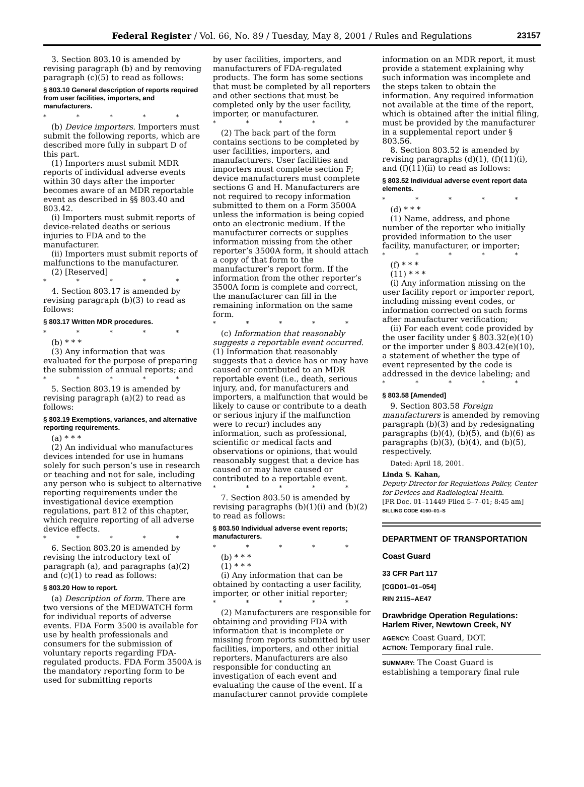Federal Register / Vol. 66, No. 89 / Tuesday, May 8, 2001 / Rules and Regulations 23157
3. Section 803.10 is amended by revising paragraph (b) and by removing paragraph (c)(5) to read as follows:
§ 803.10 General description of reports required from user facilities, importers, and manufacturers.
* * * * *
(b) Device importers. Importers must submit the following reports, which are described more fully in subpart D of this part.
(1) Importers must submit MDR reports of individual adverse events within 30 days after the importer becomes aware of an MDR reportable event as described in §§ 803.40 and 803.42.
(i) Importers must submit reports of device-related deaths or serious injuries to FDA and to the manufacturer.
(ii) Importers must submit reports of malfunctions to the manufacturer.
(2) [Reserved]
* * * * *
4. Section 803.17 is amended by revising paragraph (b)(3) to read as follows:
§ 803.17 Written MDR procedures.
* * * * *
(b) * * *
(3) Any information that was evaluated for the purpose of preparing the submission of annual reports; and
* * * * *
5. Section 803.19 is amended by revising paragraph (a)(2) to read as follows:
§ 803.19 Exemptions, variances, and alternative reporting requirements.
(a) * * *
(2) An individual who manufactures devices intended for use in humans solely for such person’s use in research or teaching and not for sale, including any person who is subject to alternative reporting requirements under the investigational device exemption regulations, part 812 of this chapter, which require reporting of all adverse device effects.
* * * * *
6. Section 803.20 is amended by revising the introductory text of paragraph (a), and paragraphs (a)(2) and (c)(1) to read as follows:
§ 803.20 How to report.
(a) Description of form. There are two versions of the MEDWATCH form for individual reports of adverse events. FDA Form 3500 is available for use by health professionals and consumers for the submission of voluntary reports regarding FDA-regulated products. FDA Form 3500A is the mandatory reporting form to be used for submitting reports
by user facilities, importers, and manufacturers of FDA-regulated products. The form has some sections that must be completed by all reporters and other sections that must be completed only by the user facility, importer, or manufacturer.
* * * * *
(2) The back part of the form contains sections to be completed by user facilities, importers, and manufacturers. User facilities and importers must complete section F; device manufacturers must complete sections G and H. Manufacturers are not required to recopy information submitted to them on a Form 3500A unless the information is being copied onto an electronic medium. If the manufacturer corrects or supplies information missing from the other reporter’s 3500A form, it should attach a copy of that form to the manufacturer’s report form. If the information from the other reporter’s 3500A form is complete and correct, the manufacturer can fill in the remaining information on the same form.
* * * * *
(c) Information that reasonably suggests a reportable event occurred. (1) Information that reasonably suggests that a device has or may have caused or contributed to an MDR reportable event (i.e., death, serious injury, and, for manufacturers and importers, a malfunction that would be likely to cause or contribute to a death or serious injury if the malfunction were to recur) includes any information, such as professional, scientific or medical facts and observations or opinions, that would reasonably suggest that a device has caused or may have caused or contributed to a reportable event.
* * * * *
7. Section 803.50 is amended by revising paragraphs (b)(1)(i) and (b)(2) to read as follows:
§ 803.50 Individual adverse event reports; manufacturers.
* * * * *
(b) * * *
(1) * * *
(i) Any information that can be obtained by contacting a user facility, importer, or other initial reporter;
* * * * *
(2) Manufacturers are responsible for obtaining and providing FDA with information that is incomplete or missing from reports submitted by user facilities, importers, and other initial reporters. Manufacturers are also responsible for conducting an investigation of each event and evaluating the cause of the event. If a manufacturer cannot provide complete
information on an MDR report, it must provide a statement explaining why such information was incomplete and the steps taken to obtain the information. Any required information not available at the time of the report, which is obtained after the initial filing, must be provided by the manufacturer in a supplemental report under § 803.56.
8. Section 803.52 is amended by revising paragraphs (d)(1), (f)(11)(i), and (f)(11)(ii) to read as follows:
§ 803.52 Individual adverse event report data elements.
* * * * *
(d) * * *
(1) Name, address, and phone number of the reporter who initially provided information to the user facility, manufacturer, or importer;
* * * * *
(f) * * *
(11) * * *
(i) Any information missing on the user facility report or importer report, including missing event codes, or information corrected on such forms after manufacturer verification;
(ii) For each event code provided by the user facility under § 803.32(e)(10) or the importer under § 803.42(e)(10), a statement of whether the type of event represented by the code is addressed in the device labeling; and
* * * * *
§ 803.58 [Amended]
9. Section 803.58 Foreign manufacturers is amended by removing paragraph (b)(3) and by redesignating paragraphs (b)(4), (b)(5), and (b)(6) as paragraphs (b)(3), (b)(4), and (b)(5), respectively.
Dated: April 18, 2001.
Linda S. Kahan,
Deputy Director for Regulations Policy, Center for Devices and Radiological Health.
[FR Doc. 01–11449 Filed 5–7–01; 8:45 am]
BILLING CODE 4160–01–S
DEPARTMENT OF TRANSPORTATION
Coast Guard
33 CFR Part 117
[CGD01–01–054]
RIN 2115–AE47
Drawbridge Operation Regulations: Harlem River, Newtown Creek, NY
AGENCY: Coast Guard, DOT.
ACTION: Temporary final rule.
SUMMARY: The Coast Guard is establishing a temporary final rule